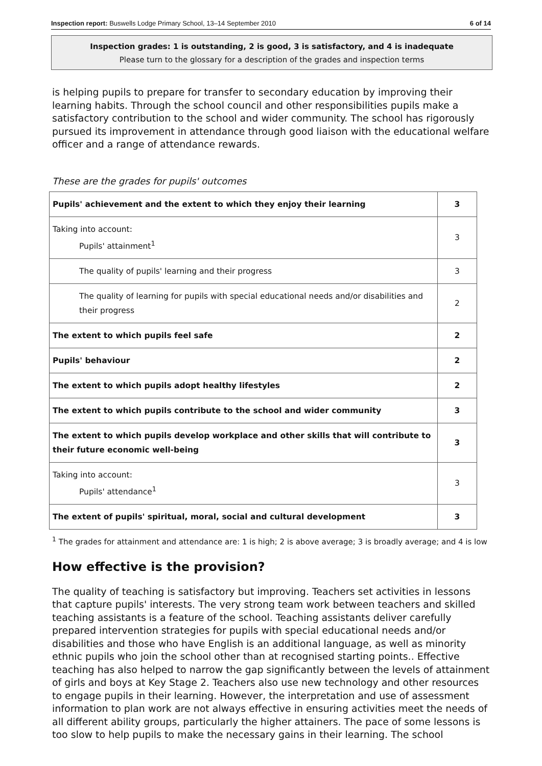Inspection report: Buswells Lodge Primary School, 13–14 September 2010 6 of 14
Inspection grades: 1 is outstanding, 2 is good, 3 is satisfactory, and 4 is inadequate
Please turn to the glossary for a description of the grades and inspection terms
is helping pupils to prepare for transfer to secondary education by improving their learning habits. Through the school council and other responsibilities pupils make a satisfactory contribution to the school and wider community. The school has rigorously pursued its improvement in attendance through good liaison with the educational welfare officer and a range of attendance rewards.
These are the grades for pupils' outcomes
| Pupils' achievement and the extent to which they enjoy their learning | 3 |
| Taking into account: Pupils' attainment<sup>1</sup> | 3 |
| The quality of pupils' learning and their progress | 3 |
| The quality of learning for pupils with special educational needs and/or disabilities and their progress | 2 |
| The extent to which pupils feel safe | 2 |
| Pupils' behaviour | 2 |
| The extent to which pupils adopt healthy lifestyles | 2 |
| The extent to which pupils contribute to the school and wider community | 3 |
| The extent to which pupils develop workplace and other skills that will contribute to their future economic well-being | 3 |
| Taking into account: Pupils' attendance<sup>1</sup> | 3 |
| The extent of pupils' spiritual, moral, social and cultural development | 3 |
<sup>1</sup> The grades for attainment and attendance are: 1 is high; 2 is above average; 3 is broadly average; and 4 is low
How effective is the provision?
The quality of teaching is satisfactory but improving. Teachers set activities in lessons that capture pupils' interests. The very strong team work between teachers and skilled teaching assistants is a feature of the school. Teaching assistants deliver carefully prepared intervention strategies for pupils with special educational needs and/or disabilities and those who have English is an additional language, as well as minority ethnic pupils who join the school other than at recognised starting points.. Effective teaching has also helped to narrow the gap significantly between the levels of attainment of girls and boys at Key Stage 2. Teachers also use new technology and other resources to engage pupils in their learning. However, the interpretation and use of assessment information to plan work are not always effective in ensuring activities meet the needs of all different ability groups, particularly the higher attainers. The pace of some lessons is too slow to help pupils to make the necessary gains in their learning. The school